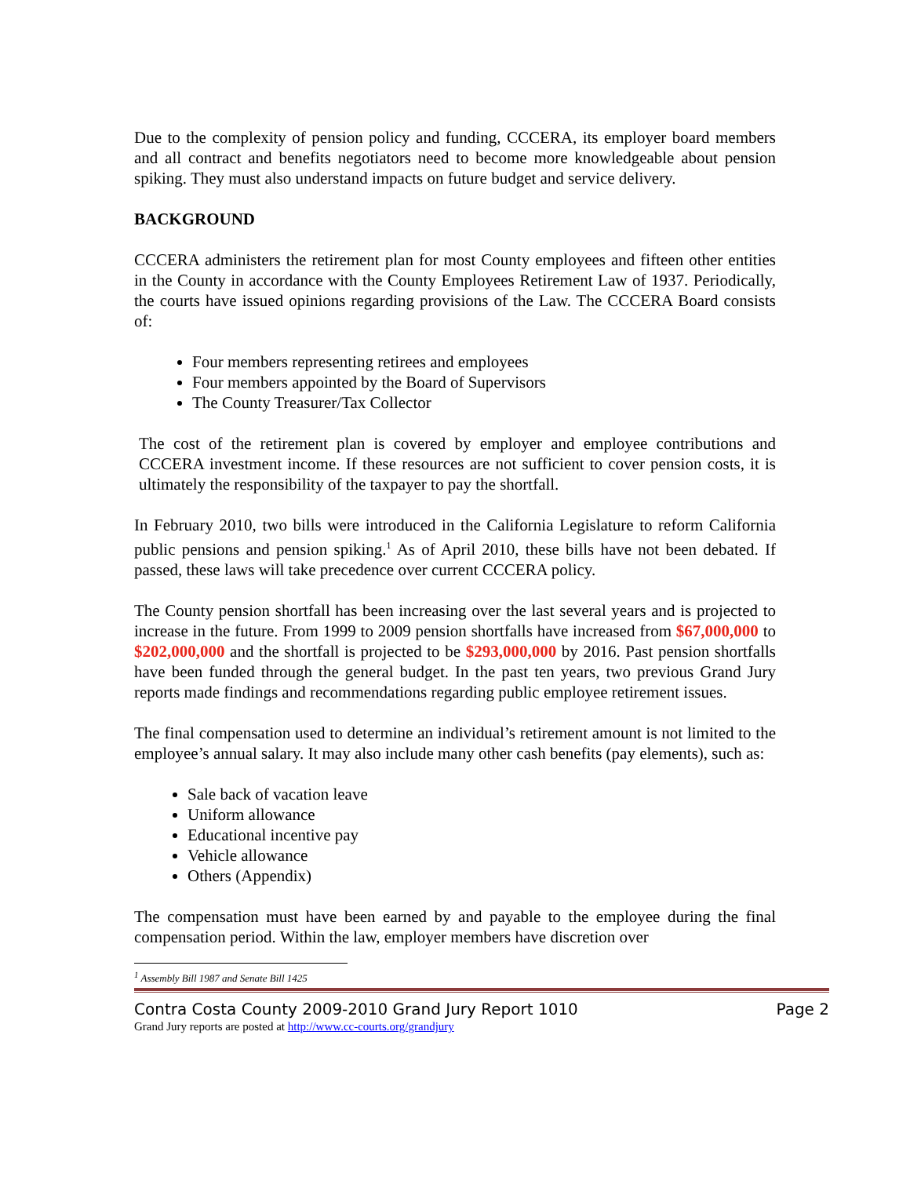Due to the complexity of pension policy and funding, CCCERA, its employer board members and all contract and benefits negotiators need to become more knowledgeable about pension spiking. They must also understand impacts on future budget and service delivery.
BACKGROUND
CCCERA administers the retirement plan for most County employees and fifteen other entities in the County in accordance with the County Employees Retirement Law of 1937. Periodically, the courts have issued opinions regarding provisions of the Law. The CCCERA Board consists of:
Four members representing retirees and employees
Four members appointed by the Board of Supervisors
The County Treasurer/Tax Collector
The cost of the retirement plan is covered by employer and employee contributions and CCCERA investment income. If these resources are not sufficient to cover pension costs, it is ultimately the responsibility of the taxpayer to pay the shortfall.
In February 2010, two bills were introduced in the California Legislature to reform California public pensions and pension spiking.<sup>1</sup> As of April 2010, these bills have not been debated. If passed, these laws will take precedence over current CCCERA policy.
The County pension shortfall has been increasing over the last several years and is projected to increase in the future. From 1999 to 2009 pension shortfalls have increased from $67,000,000 to $202,000,000 and the shortfall is projected to be $293,000,000 by 2016. Past pension shortfalls have been funded through the general budget. In the past ten years, two previous Grand Jury reports made findings and recommendations regarding public employee retirement issues.
The final compensation used to determine an individual’s retirement amount is not limited to the employee’s annual salary. It may also include many other cash benefits (pay elements), such as:
Sale back of vacation leave
Uniform allowance
Educational incentive pay
Vehicle allowance
Others (Appendix)
The compensation must have been earned by and payable to the employee during the final compensation period. Within the law, employer members have discretion over
<sup>1</sup> Assembly Bill 1987 and Senate Bill 1425
Contra Costa County 2009-2010 Grand Jury Report 1010 Page 2
Grand Jury reports are posted at http://www.cc-courts.org/grandjury